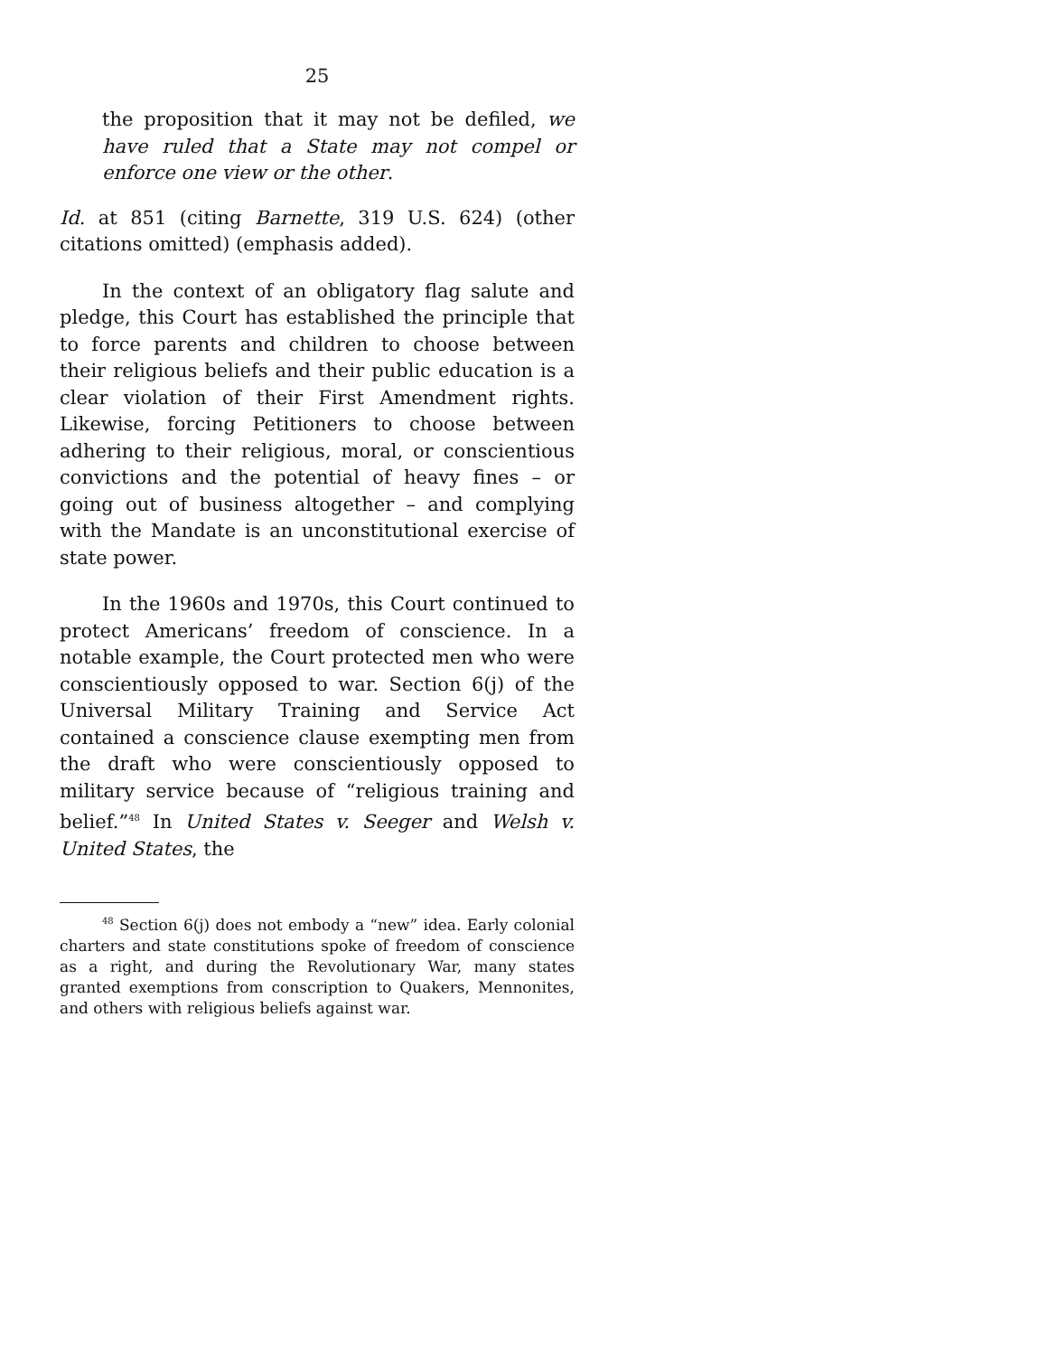25
the proposition that it may not be defiled, we have ruled that a State may not compel or enforce one view or the other.
Id. at 851 (citing Barnette, 319 U.S. 624) (other citations omitted) (emphasis added).
In the context of an obligatory flag salute and pledge, this Court has established the principle that to force parents and children to choose between their religious beliefs and their public education is a clear violation of their First Amendment rights. Likewise, forcing Petitioners to choose between adhering to their religious, moral, or conscientious convictions and the potential of heavy fines – or going out of business altogether – and complying with the Mandate is an unconstitutional exercise of state power.
In the 1960s and 1970s, this Court continued to protect Americans’ freedom of conscience. In a notable example, the Court protected men who were conscientiously opposed to war. Section 6(j) of the Universal Military Training and Service Act contained a conscience clause exempting men from the draft who were conscientiously opposed to military service because of “religious training and belief.”<sup>48</sup> In United States v. Seeger and Welsh v. United States, the
<sup>48</sup> Section 6(j) does not embody a “new” idea. Early colonial charters and state constitutions spoke of freedom of conscience as a right, and during the Revolutionary War, many states granted exemptions from conscription to Quakers, Mennonites, and others with religious beliefs against war.